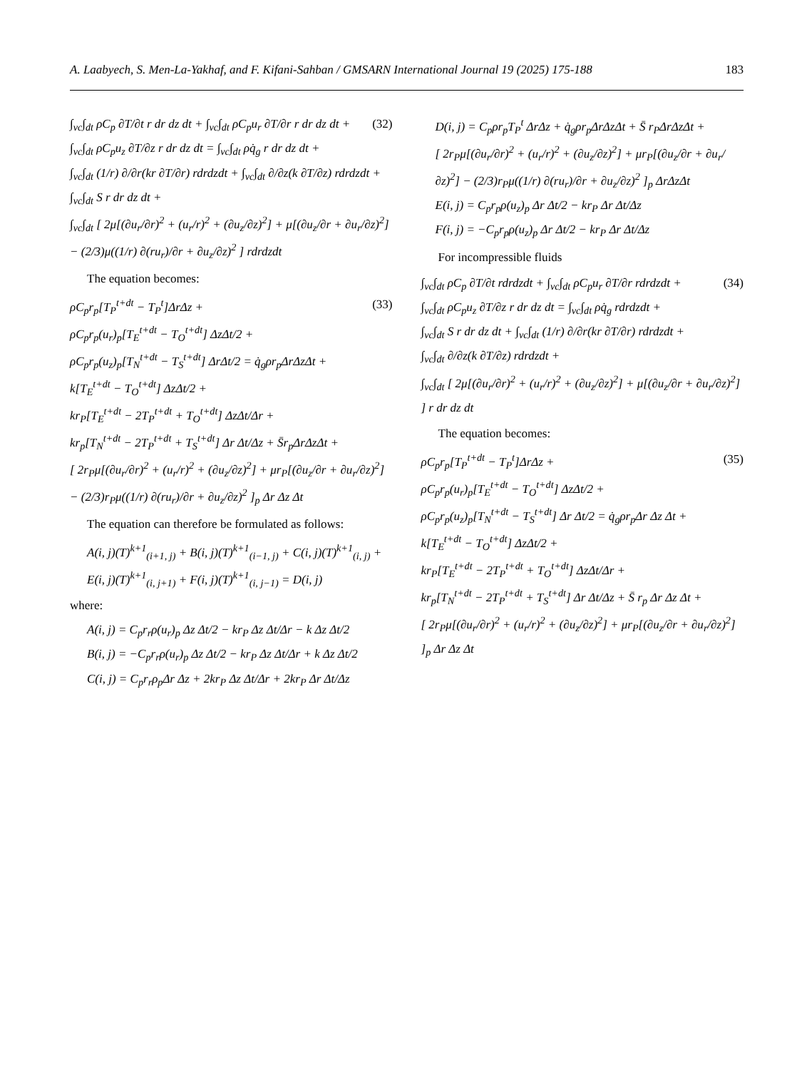A. Laabyech, S. Men-La-Yakhaf, and F. Kifani-Sahban / GMSARN International Journal 19 (2025) 175-188 183
(32) ∫<sub>vc</sub>∫<sub>dt</sub> ρC<sub>p</sub> ∂T/∂t r dr dz dt + ∫<sub>vc</sub>∫<sub>dt</sub> ρC<sub>p</sub>u<sub>r</sub> ∂T/∂r r dr dz dt +
∫<sub>vc</sub>∫<sub>dt</sub> ρC<sub>p</sub>u<sub>z</sub> ∂T/∂z r dr dz dt = ∫<sub>vc</sub>∫<sub>dt</sub> ρq̇<sub>g</sub> r dr dz dt +
∫<sub>vc</sub>∫<sub>dt</sub> (1/r) ∂/∂r(kr ∂T/∂r) rdrdzdt + ∫<sub>vc</sub>∫<sub>dt</sub> ∂/∂z(k ∂T/∂z) rdrdzdt +
∫<sub>vc</sub>∫<sub>dt</sub> S r dr dz dt +
∫<sub>vc</sub>∫<sub>dt</sub> [ 2μ[(∂u<sub>r</sub>/∂r)<sup>2</sup> + (u<sub>r</sub>/r)<sup>2</sup> + (∂u<sub>z</sub>/∂z)<sup>2</sup>] + μ[(∂u<sub>z</sub>/∂r + ∂u<sub>r</sub>/∂z)<sup>2</sup>] − (2/3)μ((1/r) ∂(ru<sub>r</sub>)/∂r + ∂u<sub>z</sub>/∂z)<sup>2</sup> ] rdrdzdt
The equation becomes:
(33) ρC<sub>p</sub>r<sub>p</sub>[T<sub>P</sub><sup>t+dt</sup> − T<sub>P</sub><sup>t</sup>]ΔrΔz +
ρC<sub>p</sub>r<sub>p</sub>(u<sub>r</sub>)<sub>p</sub>[T<sub>E</sub><sup>t+dt</sup> − T<sub>O</sub><sup>t+dt</sup>] ΔzΔt/2 +
ρC<sub>p</sub>r<sub>p</sub>(u<sub>z</sub>)<sub>p</sub>[T<sub>N</sub><sup>t+dt</sup> − T<sub>S</sub><sup>t+dt</sup>] ΔrΔt/2 = q̇<sub>g</sub>ρr<sub>p</sub>ΔrΔzΔt +
k[T<sub>E</sub><sup>t+dt</sup> − T<sub>O</sub><sup>t+dt</sup>] ΔzΔt/2 +
kr<sub>P</sub>[T<sub>E</sub><sup>t+dt</sup> − 2T<sub>P</sub><sup>t+dt</sup> + T<sub>O</sub><sup>t+dt</sup>] ΔzΔt/Δr +
kr<sub>p</sub>[T<sub>N</sub><sup>t+dt</sup> − 2T<sub>P</sub><sup>t+dt</sup> + T<sub>S</sub><sup>t+dt</sup>] Δr Δt/Δz + S̄r<sub>p</sub>ΔrΔzΔt +
[ 2r<sub>P</sub>μ[(∂u<sub>r</sub>/∂r)<sup>2</sup> + (u<sub>r</sub>/r)<sup>2</sup> + (∂u<sub>z</sub>/∂z)<sup>2</sup>] + μr<sub>P</sub>[(∂u<sub>z</sub>/∂r + ∂u<sub>r</sub>/∂z)<sup>2</sup>] − (2/3)r<sub>P</sub>μ((1/r) ∂(ru<sub>r</sub>)/∂r + ∂u<sub>z</sub>/∂z)<sup>2</sup> ]<sub>p</sub> Δr Δz Δt
The equation can therefore be formulated as follows:
A(i, j)(T)<sup>k+1</sup><sub>(i+1, j)</sub> + B(i, j)(T)<sup>k+1</sup><sub>(i−1, j)</sub> + C(i, j)(T)<sup>k+1</sup><sub>(i, j)</sub> +
E(i, j)(T)<sup>k+1</sup><sub>(i, j+1)</sub> + F(i, j)(T)<sup>k+1</sup><sub>(i, j−1)</sub> = D(i, j)
where:
A(i, j) = C<sub>p</sub>r<sub>r</sub>ρ(u<sub>r</sub>)<sub>p</sub> Δz Δt/2 − kr<sub>P</sub> Δz Δt/Δr − k Δz Δt/2
B(i, j) = −C<sub>p</sub>r<sub>r</sub>ρ(u<sub>r</sub>)<sub>p</sub> Δz Δt/2 − kr<sub>P</sub> Δz Δt/Δr + k Δz Δt/2
C(i, j) = C<sub>p</sub>r<sub>r</sub>ρ<sub>p</sub>Δr Δz + 2kr<sub>P</sub> Δz Δt/Δr + 2kr<sub>P</sub> Δr Δt/Δz
D(i, j) = C<sub>p</sub>ρr<sub>p</sub>T<sub>P</sub><sup>t</sup> ΔrΔz + q̇<sub>g</sub>ρr<sub>p</sub>ΔrΔzΔt + S̄ r<sub>P</sub>ΔrΔzΔt +
[ 2r<sub>P</sub>μ[(∂u<sub>r</sub>/∂r)<sup>2</sup> + (u<sub>r</sub>/r)<sup>2</sup> + (∂u<sub>z</sub>/∂z)<sup>2</sup>] + μr<sub>P</sub>[(∂u<sub>z</sub>/∂r + ∂u<sub>r</sub>/∂z)<sup>2</sup>] − (2/3)r<sub>P</sub>μ((1/r) ∂(ru<sub>r</sub>)/∂r + ∂u<sub>z</sub>/∂z)<sup>2</sup> ]<sub>p</sub> ΔrΔzΔt
E(i, j) = C<sub>p</sub>r<sub>p</sub>ρ(u<sub>z</sub>)<sub>p</sub> Δr Δt/2 − kr<sub>P</sub> Δr Δt/Δz
F(i, j) = −C<sub>p</sub>r<sub>p</sub>ρ(u<sub>z</sub>)<sub>p</sub> Δr Δt/2 − kr<sub>P</sub> Δr Δt/Δz
For incompressible fluids
(34) ∫<sub>vc</sub>∫<sub>dt</sub> ρC<sub>p</sub> ∂T/∂t rdrdzdt + ∫<sub>vc</sub>∫<sub>dt</sub> ρC<sub>p</sub>u<sub>r</sub> ∂T/∂r rdrdzdt +
∫<sub>vc</sub>∫<sub>dt</sub> ρC<sub>p</sub>u<sub>z</sub> ∂T/∂z r dr dz dt = ∫<sub>vc</sub>∫<sub>dt</sub> ρq̇<sub>g</sub> rdrdzdt +
∫<sub>vc</sub>∫<sub>dt</sub> S r dr dz dt + ∫<sub>vc</sub>∫<sub>dt</sub> (1/r) ∂/∂r(kr ∂T/∂r) rdrdzdt +
∫<sub>vc</sub>∫<sub>dt</sub> ∂/∂z(k ∂T/∂z) rdrdzdt +
∫<sub>vc</sub>∫<sub>dt</sub> [ 2μ[(∂u<sub>r</sub>/∂r)<sup>2</sup> + (u<sub>r</sub>/r)<sup>2</sup> + (∂u<sub>z</sub>/∂z)<sup>2</sup>] + μ[(∂u<sub>z</sub>/∂r + ∂u<sub>r</sub>/∂z)<sup>2</sup>] ] r dr dz dt
The equation becomes:
(35) ρC<sub>p</sub>r<sub>p</sub>[T<sub>P</sub><sup>t+dt</sup> − T<sub>P</sub><sup>t</sup>]ΔrΔz +
ρC<sub>p</sub>r<sub>p</sub>(u<sub>r</sub>)<sub>p</sub>[T<sub>E</sub><sup>t+dt</sup> − T<sub>O</sub><sup>t+dt</sup>] ΔzΔt/2 +
ρC<sub>p</sub>r<sub>p</sub>(u<sub>z</sub>)<sub>p</sub>[T<sub>N</sub><sup>t+dt</sup> − T<sub>S</sub><sup>t+dt</sup>] Δr Δt/2 = q̇<sub>g</sub>ρr<sub>p</sub>Δr Δz Δt +
k[T<sub>E</sub><sup>t+dt</sup> − T<sub>O</sub><sup>t+dt</sup>] ΔzΔt/2 +
kr<sub>P</sub>[T<sub>E</sub><sup>t+dt</sup> − 2T<sub>P</sub><sup>t+dt</sup> + T<sub>O</sub><sup>t+dt</sup>] ΔzΔt/Δr +
kr<sub>p</sub>[T<sub>N</sub><sup>t+dt</sup> − 2T<sub>P</sub><sup>t+dt</sup> + T<sub>S</sub><sup>t+dt</sup>] Δr Δt/Δz + S̄ r<sub>p</sub> Δr Δz Δt +
[ 2r<sub>P</sub>μ[(∂u<sub>r</sub>/∂r)<sup>2</sup> + (u<sub>r</sub>/r)<sup>2</sup> + (∂u<sub>z</sub>/∂z)<sup>2</sup>] + μr<sub>P</sub>[(∂u<sub>z</sub>/∂r + ∂u<sub>r</sub>/∂z)<sup>2</sup>] ]<sub>p</sub> Δr Δz Δt